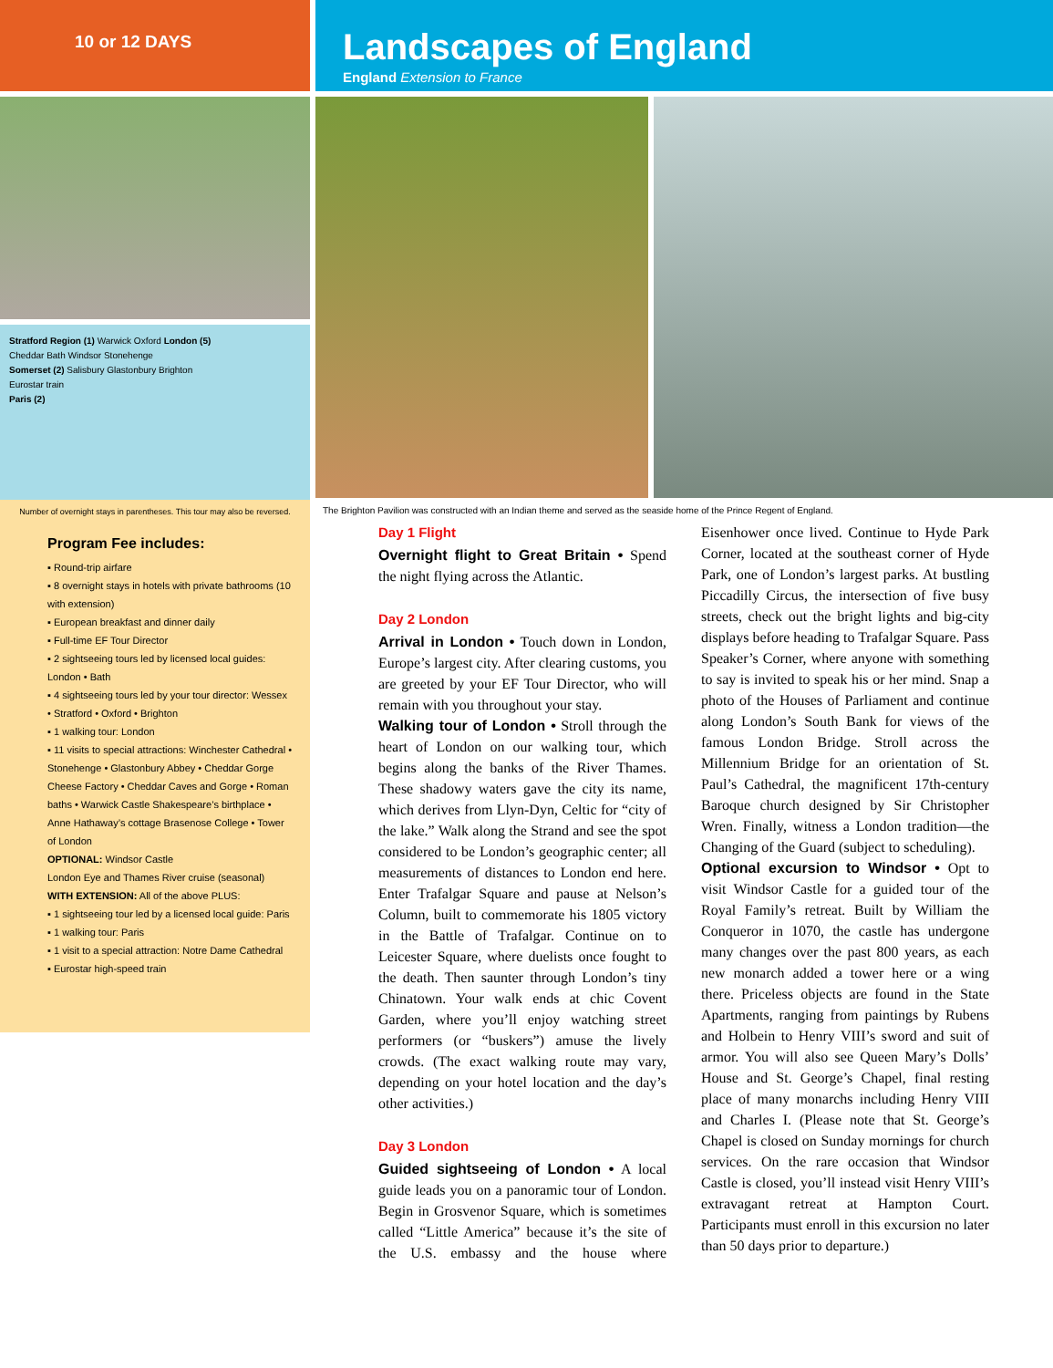10 or 12 DAYS
Landscapes of England
England Extension to France
Stratford Region (1) Warwick Oxford London (5)
Cheddar Bath Windsor Stonehenge
Somerset (2) Salisbury Glastonbury Brighton
Eurostar train
Paris (2)
Number of overnight stays in parentheses. This tour may also be reversed.
Program Fee includes:
▪ Round-trip airfare
▪ 8 overnight stays in hotels with private bathrooms (10 with extension)
▪ European breakfast and dinner daily
▪ Full-time EF Tour Director
▪ 2 sightseeing tours led by licensed local guides: London • Bath
▪ 4 sightseeing tours led by your tour director: Wessex • Stratford • Oxford • Brighton
▪ 1 walking tour: London
▪ 11 visits to special attractions: Winchester Cathedral • Stonehenge • Glastonbury Abbey • Cheddar Gorge Cheese Factory • Cheddar Caves and Gorge • Roman baths • Warwick Castle Shakespeare’s birthplace • Anne Hathaway’s cottage Brasenose College • Tower of London
OPTIONAL: Windsor Castle
London Eye and Thames River cruise (seasonal)
WITH EXTENSION: All of the above PLUS:
▪ 1 sightseeing tour led by a licensed local guide: Paris
▪ 1 walking tour: Paris
▪ 1 visit to a special attraction: Notre Dame Cathedral
▪ Eurostar high-speed train
The Brighton Pavilion was constructed with an Indian theme and served as the seaside home of the Prince Regent of England.
Day 1 Flight
Overnight flight to Great Britain • Spend the night flying across the Atlantic.
Day 2 London
Arrival in London • Touch down in London, Europe’s largest city. After clearing customs, you are greeted by your EF Tour Director, who will remain with you throughout your stay.
Walking tour of London • Stroll through the heart of London on our walking tour, which begins along the banks of the River Thames. These shadowy waters gave the city its name, which derives from Llyn-Dyn, Celtic for “city of the lake.” Walk along the Strand and see the spot considered to be London’s geographic center; all measurements of distances to London end here. Enter Trafalgar Square and pause at Nelson’s Column, built to commemorate his 1805 victory in the Battle of Trafalgar. Continue on to Leicester Square, where duelists once fought to the death. Then saunter through London’s tiny Chinatown. Your walk ends at chic Covent Garden, where you’ll enjoy watching street performers (or “buskers”) amuse the lively crowds. (The exact walking route may vary, depending on your hotel location and the day’s other activities.)
Day 3 London
Guided sightseeing of London • A local guide leads you on a panoramic tour of London. Begin in Grosvenor Square, which is sometimes called “Little America” because it’s the site of the U.S. embassy and the house where Eisenhower once lived. Continue to Hyde Park Corner, located at the southeast corner of Hyde Park, one of London’s largest parks. At bustling Piccadilly Circus, the intersection of five busy streets, check out the bright lights and big-city displays before heading to Trafalgar Square. Pass Speaker’s Corner, where anyone with something to say is invited to speak his or her mind. Snap a photo of the Houses of Parliament and continue along London’s South Bank for views of the famous London Bridge. Stroll across the Millennium Bridge for an orientation of St. Paul’s Cathedral, the magnificent 17th-century Baroque church designed by Sir Christopher Wren. Finally, witness a London tradition—the Changing of the Guard (subject to scheduling).
Optional excursion to Windsor • Opt to visit Windsor Castle for a guided tour of the Royal Family’s retreat. Built by William the Conqueror in 1070, the castle has undergone many changes over the past 800 years, as each new monarch added a tower here or a wing there. Priceless objects are found in the State Apartments, ranging from paintings by Rubens and Holbein to Henry VIII’s sword and suit of armor. You will also see Queen Mary’s Dolls’ House and St. George’s Chapel, final resting place of many monarchs including Henry VIII and Charles I. (Please note that St. George’s Chapel is closed on Sunday mornings for church services. On the rare occasion that Windsor Castle is closed, you’ll instead visit Henry VIII’s extravagant retreat at Hampton Court. Participants must enroll in this excursion no later than 50 days prior to departure.)